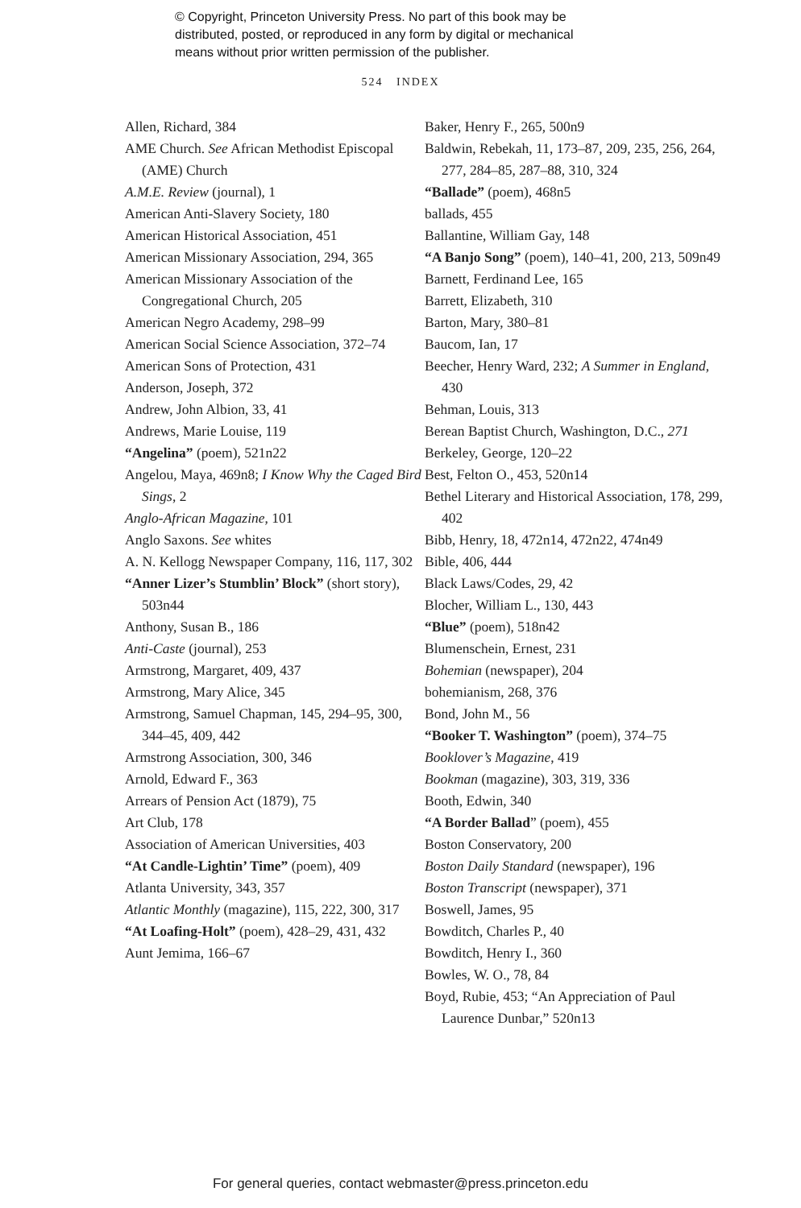© Copyright, Princeton University Press. No part of this book may be
distributed, posted, or reproduced in any form by digital or mechanical
means without prior written permission of the publisher.
524 INDEX
Allen, Richard, 384
AME Church. See African Methodist Episcopal (AME) Church
A.M.E. Review (journal), 1
American Anti-Slavery Society, 180
American Historical Association, 451
American Missionary Association, 294, 365
American Missionary Association of the Congregational Church, 205
American Negro Academy, 298–99
American Social Science Association, 372–74
American Sons of Protection, 431
Anderson, Joseph, 372
Andrew, John Albion, 33, 41
Andrews, Marie Louise, 119
“Angelina” (poem), 521n22
Angelou, Maya, 469n8; I Know Why the Caged Bird Sings, 2
Anglo-African Magazine, 101
Anglo Saxons. See whites
A. N. Kellogg Newspaper Company, 116, 117, 302
“Anner Lizer’s Stumblin’ Block” (short story), 503n44
Anthony, Susan B., 186
Anti-Caste (journal), 253
Armstrong, Margaret, 409, 437
Armstrong, Mary Alice, 345
Armstrong, Samuel Chapman, 145, 294–95, 300, 344–45, 409, 442
Armstrong Association, 300, 346
Arnold, Edward F., 363
Arrears of Pension Act (1879), 75
Art Club, 178
Association of American Universities, 403
“At Candle-Lightin’ Time” (poem), 409
Atlanta University, 343, 357
Atlantic Monthly (magazine), 115, 222, 300, 317
“At Loafing-Holt” (poem), 428–29, 431, 432
Aunt Jemima, 166–67
Baker, Henry F., 265, 500n9
Baldwin, Rebekah, 11, 173–87, 209, 235, 256, 264, 277, 284–85, 287–88, 310, 324
“Ballade” (poem), 468n5
ballads, 455
Ballantine, William Gay, 148
“A Banjo Song” (poem), 140–41, 200, 213, 509n49
Barnett, Ferdinand Lee, 165
Barrett, Elizabeth, 310
Barton, Mary, 380–81
Baucom, Ian, 17
Beecher, Henry Ward, 232; A Summer in England, 430
Behman, Louis, 313
Berean Baptist Church, Washington, D.C., 271
Berkeley, George, 120–22
Best, Felton O., 453, 520n14
Bethel Literary and Historical Association, 178, 299, 402
Bibb, Henry, 18, 472n14, 472n22, 474n49
Bible, 406, 444
Black Laws/Codes, 29, 42
Blocher, William L., 130, 443
“Blue” (poem), 518n42
Blumenschein, Ernest, 231
Bohemian (newspaper), 204
bohemianism, 268, 376
Bond, John M., 56
“Booker T. Washington” (poem), 374–75
Booklover’s Magazine, 419
Bookman (magazine), 303, 319, 336
Booth, Edwin, 340
“A Border Ballad” (poem), 455
Boston Conservatory, 200
Boston Daily Standard (newspaper), 196
Boston Transcript (newspaper), 371
Boswell, James, 95
Bowditch, Charles P., 40
Bowditch, Henry I., 360
Bowles, W. O., 78, 84
Boyd, Rubie, 453; “An Appreciation of Paul Laurence Dunbar,” 520n13
For general queries, contact webmaster@press.princeton.edu